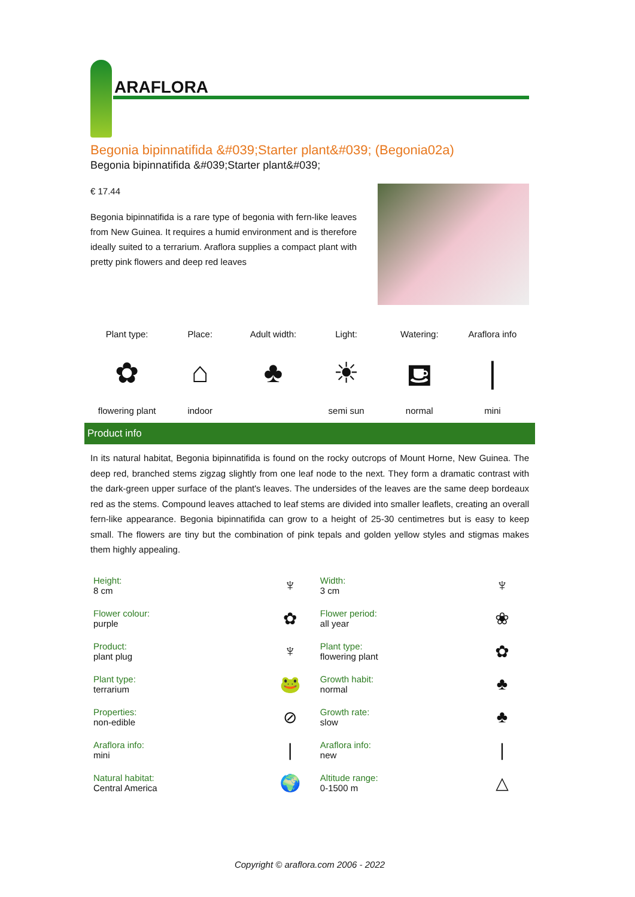ARAFLORA
Begonia bipinnatifida &#039;Starter plant&#039; (Begonia02a)
Begonia bipinnatifida &#039;Starter plant&#039;
€ 17.44
Begonia bipinnatifida is a rare type of begonia with fern-like leaves from New Guinea. It requires a humid environment and is therefore ideally suited to a terrarium. Araflora supplies a compact plant with pretty pink flowers and deep red leaves
Plant type:
✿
flowering plant
Place:
⌂
indoor
Adult width:
♣
Light:
☀
semi sun
Watering:
⛾
normal
Araflora info
❘
mini
Product info
In its natural habitat, Begonia bipinnatifida is found on the rocky outcrops of Mount Horne, New Guinea. The deep red, branched stems zigzag slightly from one leaf node to the next. They form a dramatic contrast with the dark-green upper surface of the plant's leaves. The undersides of the leaves are the same deep bordeaux red as the stems. Compound leaves attached to leaf stems are divided into smaller leaflets, creating an overall fern-like appearance. Begonia bipinnatifida can grow to a height of 25-30 centimetres but is easy to keep small. The flowers are tiny but the combination of pink tepals and golden yellow styles and stigmas makes them highly appealing.
| Height: 8 cm | ♆ | Width: 3 cm | ♆ |
| Flower colour: purple | ✿ | Flower period: all year | ❀ |
| Product: plant plug | ♆ | Plant type: flowering plant | ✿ |
| Plant type: terrarium | 🐸 | Growth habit: normal | ♣ |
| Properties: non-edible | ⊘ | Growth rate: slow | ♣ |
| Araflora info: mini | ❘ | Araflora info: new | ❘ |
| Natural habitat: Central America | 🌍 | Altitude range: 0-1500 m | △ |
Copyright © araflora.com 2006 - 2022